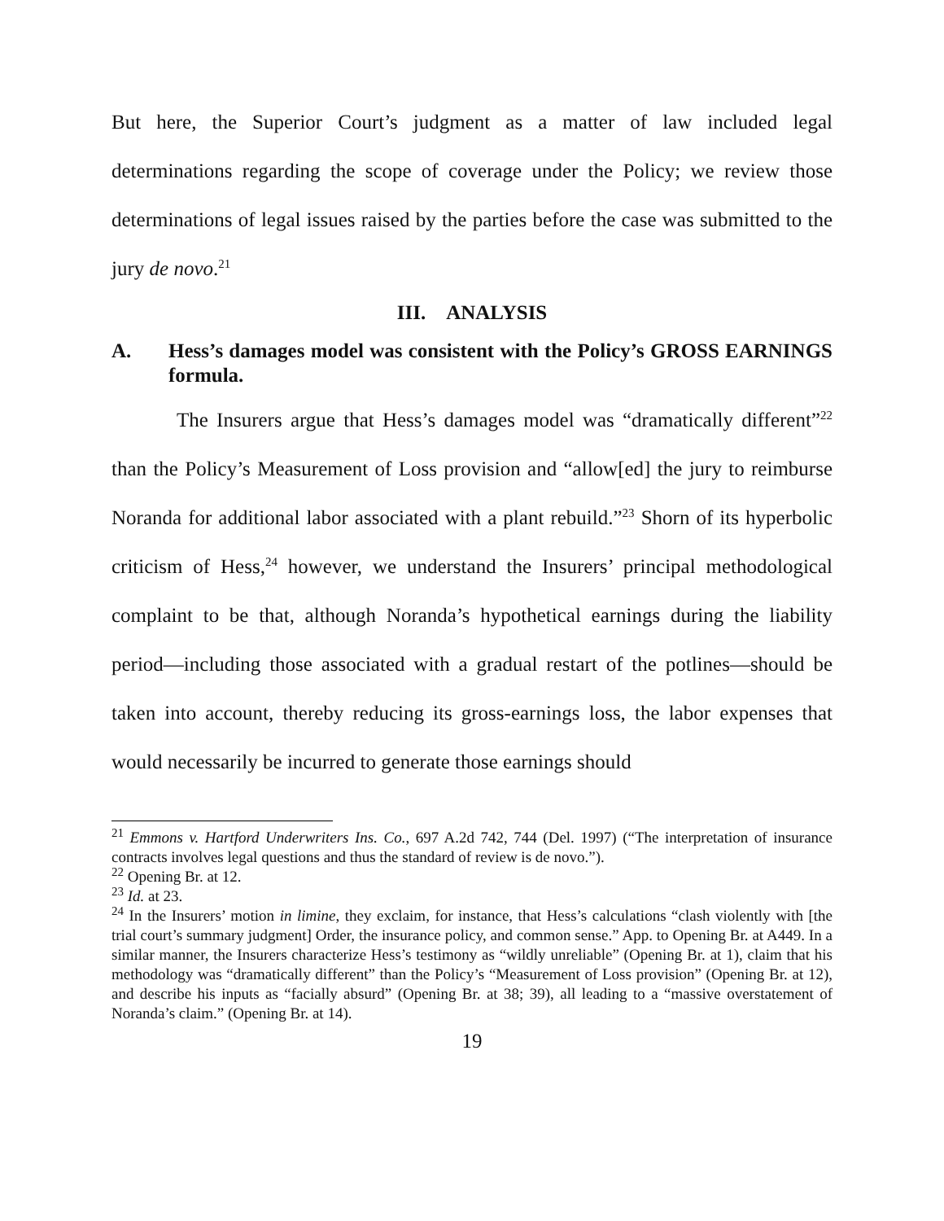But here, the Superior Court’s judgment as a matter of law included legal determinations regarding the scope of coverage under the Policy; we review those determinations of legal issues raised by the parties before the case was submitted to the jury de novo.<sup>21</sup>
III. ANALYSIS
A. Hess’s damages model was consistent with the Policy’s GROSS EARNINGS formula.
The Insurers argue that Hess’s damages model was “dramatically different”<sup>22</sup> than the Policy’s Measurement of Loss provision and “allow[ed] the jury to reimburse Noranda for additional labor associated with a plant rebuild.”<sup>23</sup> Shorn of its hyperbolic criticism of Hess,<sup>24</sup> however, we understand the Insurers’ principal methodological complaint to be that, although Noranda’s hypothetical earnings during the liability period—including those associated with a gradual restart of the potlines—should be taken into account, thereby reducing its gross-earnings loss, the labor expenses that would necessarily be incurred to generate those earnings should
<sup>21</sup> Emmons v. Hartford Underwriters Ins. Co., 697 A.2d 742, 744 (Del. 1997) (“The interpretation of insurance contracts involves legal questions and thus the standard of review is de novo.”).
<sup>22</sup> Opening Br. at 12.
<sup>23</sup> Id. at 23.
<sup>24</sup> In the Insurers’ motion in limine, they exclaim, for instance, that Hess’s calculations “clash violently with [the trial court’s summary judgment] Order, the insurance policy, and common sense.” App. to Opening Br. at A449. In a similar manner, the Insurers characterize Hess’s testimony as “wildly unreliable” (Opening Br. at 1), claim that his methodology was “dramatically different” than the Policy’s “Measurement of Loss provision” (Opening Br. at 12), and describe his inputs as “facially absurd” (Opening Br. at 38; 39), all leading to a “massive overstatement of Noranda’s claim.” (Opening Br. at 14).
19